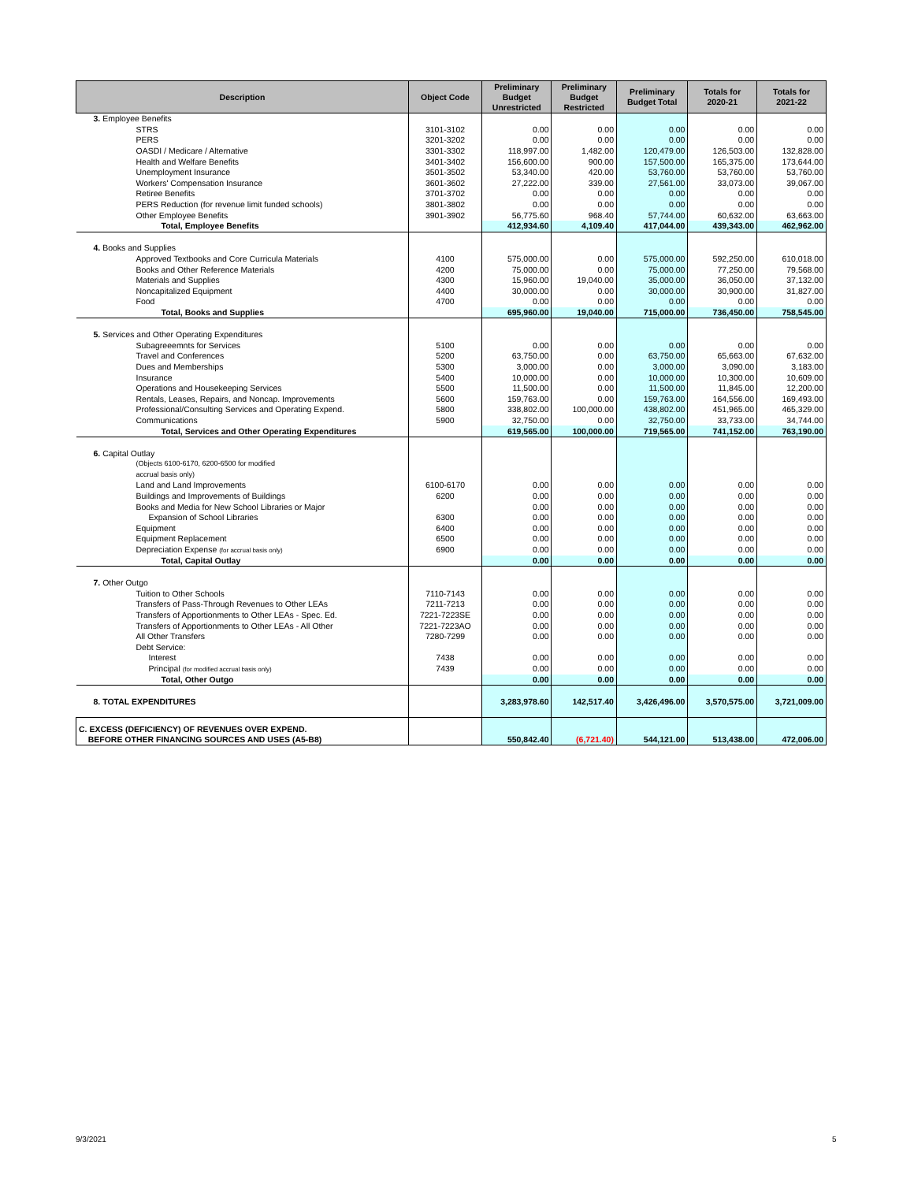| Description | Object Code | Preliminary Budget Unrestricted | Preliminary Budget Restricted | Preliminary Budget Total | Totals for 2020-21 | Totals for 2021-22 |
| --- | --- | --- | --- | --- | --- | --- |
| 3. Employee Benefits | | | | | | |
| STRS | 3101-3102 | 0.00 | 0.00 | 0.00 | 0.00 | 0.00 |
| PERS | 3201-3202 | 0.00 | 0.00 | 0.00 | 0.00 | 0.00 |
| OASDI / Medicare / Alternative | 3301-3302 | 118,997.00 | 1,482.00 | 120,479.00 | 126,503.00 | 132,828.00 |
| Health and Welfare Benefits | 3401-3402 | 156,600.00 | 900.00 | 157,500.00 | 165,375.00 | 173,644.00 |
| Unemployment Insurance | 3501-3502 | 53,340.00 | 420.00 | 53,760.00 | 53,760.00 | 53,760.00 |
| Workers' Compensation Insurance | 3601-3602 | 27,222.00 | 339.00 | 27,561.00 | 33,073.00 | 39,067.00 |
| Retiree Benefits | 3701-3702 | 0.00 | 0.00 | 0.00 | 0.00 | 0.00 |
| PERS Reduction (for revenue limit funded schools) | 3801-3802 | 0.00 | 0.00 | 0.00 | 0.00 | 0.00 |
| Other Employee Benefits | 3901-3902 | 56,775.60 | 968.40 | 57,744.00 | 60,632.00 | 63,663.00 |
| Total, Employee Benefits | | 412,934.60 | 4,109.40 | 417,044.00 | 439,343.00 | 462,962.00 |
| 4. Books and Supplies | | | | | | |
| Approved Textbooks and Core Curricula Materials | 4100 | 575,000.00 | 0.00 | 575,000.00 | 592,250.00 | 610,018.00 |
| Books and Other Reference Materials | 4200 | 75,000.00 | 0.00 | 75,000.00 | 77,250.00 | 79,568.00 |
| Materials and Supplies | 4300 | 15,960.00 | 19,040.00 | 35,000.00 | 36,050.00 | 37,132.00 |
| Noncapitalized Equipment | 4400 | 30,000.00 | 0.00 | 30,000.00 | 30,900.00 | 31,827.00 |
| Food | 4700 | 0.00 | 0.00 | 0.00 | 0.00 | 0.00 |
| Total, Books and Supplies | | 695,960.00 | 19,040.00 | 715,000.00 | 736,450.00 | 758,545.00 |
| 5. Services and Other Operating Expenditures | | | | | | |
| Subagreeemnts for Services | 5100 | 0.00 | 0.00 | 0.00 | 0.00 | 0.00 |
| Travel and Conferences | 5200 | 63,750.00 | 0.00 | 63,750.00 | 65,663.00 | 67,632.00 |
| Dues and Memberships | 5300 | 3,000.00 | 0.00 | 3,000.00 | 3,090.00 | 3,183.00 |
| Insurance | 5400 | 10,000.00 | 0.00 | 10,000.00 | 10,300.00 | 10,609.00 |
| Operations and Housekeeping Services | 5500 | 11,500.00 | 0.00 | 11,500.00 | 11,845.00 | 12,200.00 |
| Rentals, Leases, Repairs, and Noncap. Improvements | 5600 | 159,763.00 | 0.00 | 159,763.00 | 164,556.00 | 169,493.00 |
| Professional/Consulting Services and Operating Expend. | 5800 | 338,802.00 | 100,000.00 | 438,802.00 | 451,965.00 | 465,329.00 |
| Communications | 5900 | 32,750.00 | 0.00 | 32,750.00 | 33,733.00 | 34,744.00 |
| Total, Services and Other Operating Expenditures | | 619,565.00 | 100,000.00 | 719,565.00 | 741,152.00 | 763,190.00 |
| 6. Capital Outlay | | | | | | |
| (Objects 6100-6170, 6200-6500 for modified | | | | | | |
| accrual basis only) | | | | | | |
| Land and Land Improvements | 6100-6170 | 0.00 | 0.00 | 0.00 | 0.00 | 0.00 |
| Buildings and Improvements of Buildings | 6200 | 0.00 | 0.00 | 0.00 | 0.00 | 0.00 |
| Books and Media for New School Libraries or Major | | 0.00 | 0.00 | 0.00 | 0.00 | 0.00 |
| Expansion of School Libraries | 6300 | 0.00 | 0.00 | 0.00 | 0.00 | 0.00 |
| Equipment | 6400 | 0.00 | 0.00 | 0.00 | 0.00 | 0.00 |
| Equipment Replacement | 6500 | 0.00 | 0.00 | 0.00 | 0.00 | 0.00 |
| Depreciation Expense (for accrual basis only) | 6900 | 0.00 | 0.00 | 0.00 | 0.00 | 0.00 |
| Total, Capital Outlay | | 0.00 | 0.00 | 0.00 | 0.00 | 0.00 |
| 7. Other Outgo | | | | | | |
| Tuition to Other Schools | 7110-7143 | 0.00 | 0.00 | 0.00 | 0.00 | 0.00 |
| Transfers of Pass-Through Revenues to Other LEAs | 7211-7213 | 0.00 | 0.00 | 0.00 | 0.00 | 0.00 |
| Transfers of Apportionments to Other LEAs - Spec. Ed. | 7221-7223SE | 0.00 | 0.00 | 0.00 | 0.00 | 0.00 |
| Transfers of Apportionments to Other LEAs - All Other | 7221-7223AO | 0.00 | 0.00 | 0.00 | 0.00 | 0.00 |
| All Other Transfers | 7280-7299 | 0.00 | 0.00 | 0.00 | 0.00 | 0.00 |
| Debt Service: | | | | | | |
| Interest | 7438 | 0.00 | 0.00 | 0.00 | 0.00 | 0.00 |
| Principal (for modified accrual basis only) | 7439 | 0.00 | 0.00 | 0.00 | 0.00 | 0.00 |
| Total, Other Outgo | | 0.00 | 0.00 | 0.00 | 0.00 | 0.00 |
| 8. TOTAL EXPENDITURES | | 3,283,978.60 | 142,517.40 | 3,426,496.00 | 3,570,575.00 | 3,721,009.00 |
| C. EXCESS (DEFICIENCY) OF REVENUES OVER EXPEND. BEFORE OTHER FINANCING SOURCES AND USES (A5-B8) | | 550,842.40 | (6,721.40) | 544,121.00 | 513,438.00 | 472,006.00 |
9/3/2021 5